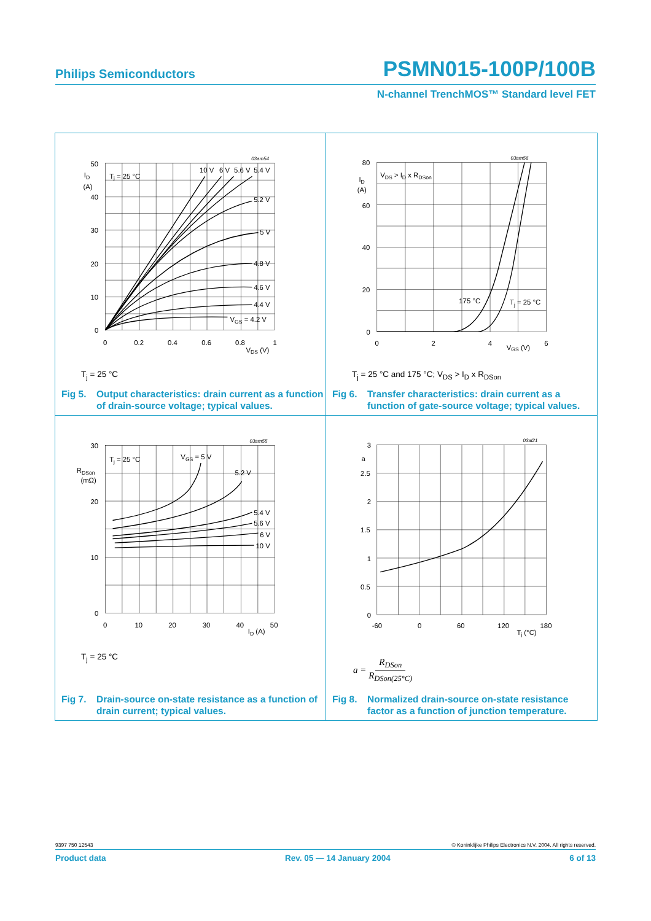Philips Semiconductors PSMN015-100P/100B
N-channel TrenchMOS™ Standard level FET
03am54
50
40
30
20
10
0
ID
(A)
Tj = 25 °C
10 V
6 V
5.6 V
5.4 V
5.2 V
5 V
4.8 V
4.6 V
4.4 V
VGS = 4.2 V
0
0.2
0.4
0.6
0.8
1
VDS (V)
T<sub>j</sub> = 25 °C
Fig 5. Output characteristics: drain current as a function of drain-source voltage; typical values.
03am56
80
60
40
20
0
ID
(A)
VDS > ID x RDSon
175 °C
Tj = 25 °C
0
2
4
6
VGS (V)
T<sub>j</sub> = 25 °C and 175 °C; V<sub>DS</sub> > I<sub>D</sub> x R<sub>DSon</sub>
Fig 6. Transfer characteristics: drain current as a function of gate-source voltage; typical values.
03am55
30
20
10
0
RDSon
(mΩ)
Tj = 25 °C
VGS = 5 V
5.2 V
5.4 V
5.6 V
6 V
10 V
0
10
20
30
40
50
ID (A)
T<sub>j</sub> = 25 °C
Fig 7. Drain-source on-state resistance as a function of drain current; typical values.
03al21
3
a
2.5
2
1.5
1
0.5
0
-60
0
60
120
180
Tj (°C)
a = R<sub>DSon</sub> R<sub>DSon(25°C)</sub>
Fig 8. Normalized drain-source on-state resistance factor as a function of junction temperature.
9397 750 12543 © Koninklijke Philips Electronics N.V. 2004. All rights reserved.
Product data Rev. 05 — 14 January 2004 6 of 13